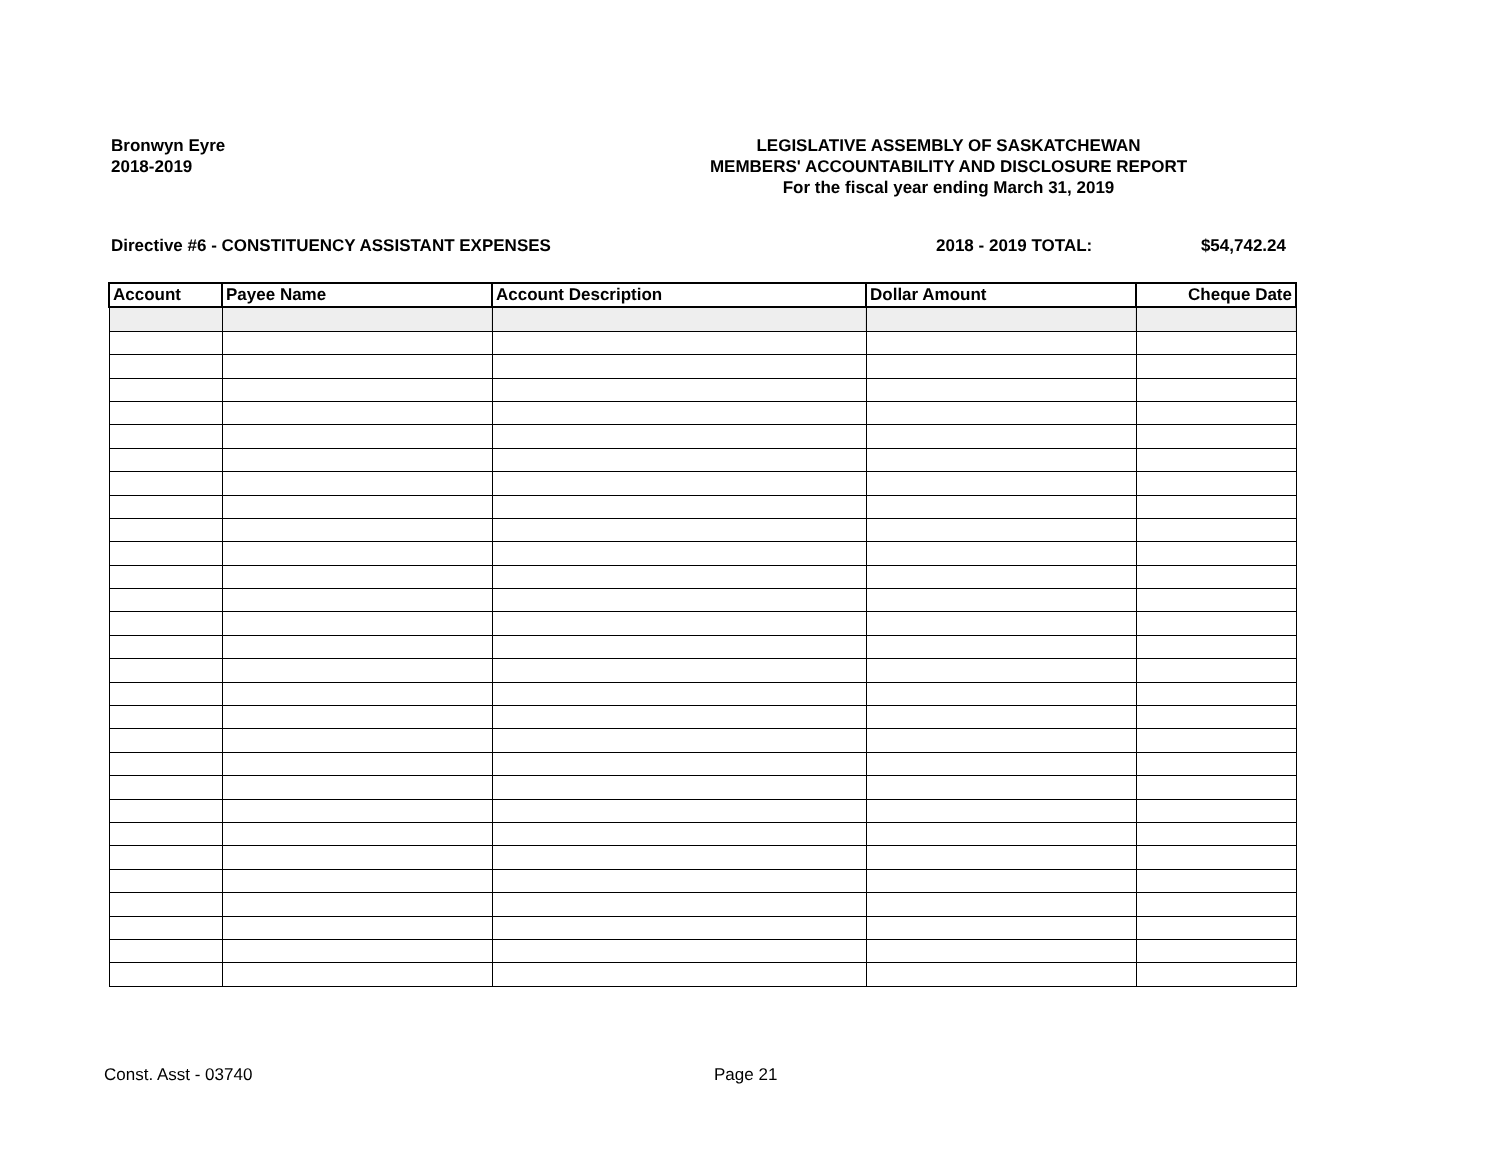Bronwyn Eyre
2018-2019
LEGISLATIVE ASSEMBLY OF SASKATCHEWAN
MEMBERS' ACCOUNTABILITY AND DISCLOSURE REPORT
For the fiscal year ending March 31, 2019
Directive #6 - CONSTITUENCY ASSISTANT EXPENSES 2018 - 2019 TOTAL: $54,742.24
| Account | Payee Name | Account Description | Dollar Amount | Cheque Date |
| --- | --- | --- | --- | --- |
Const. Asst - 03740 Page 21